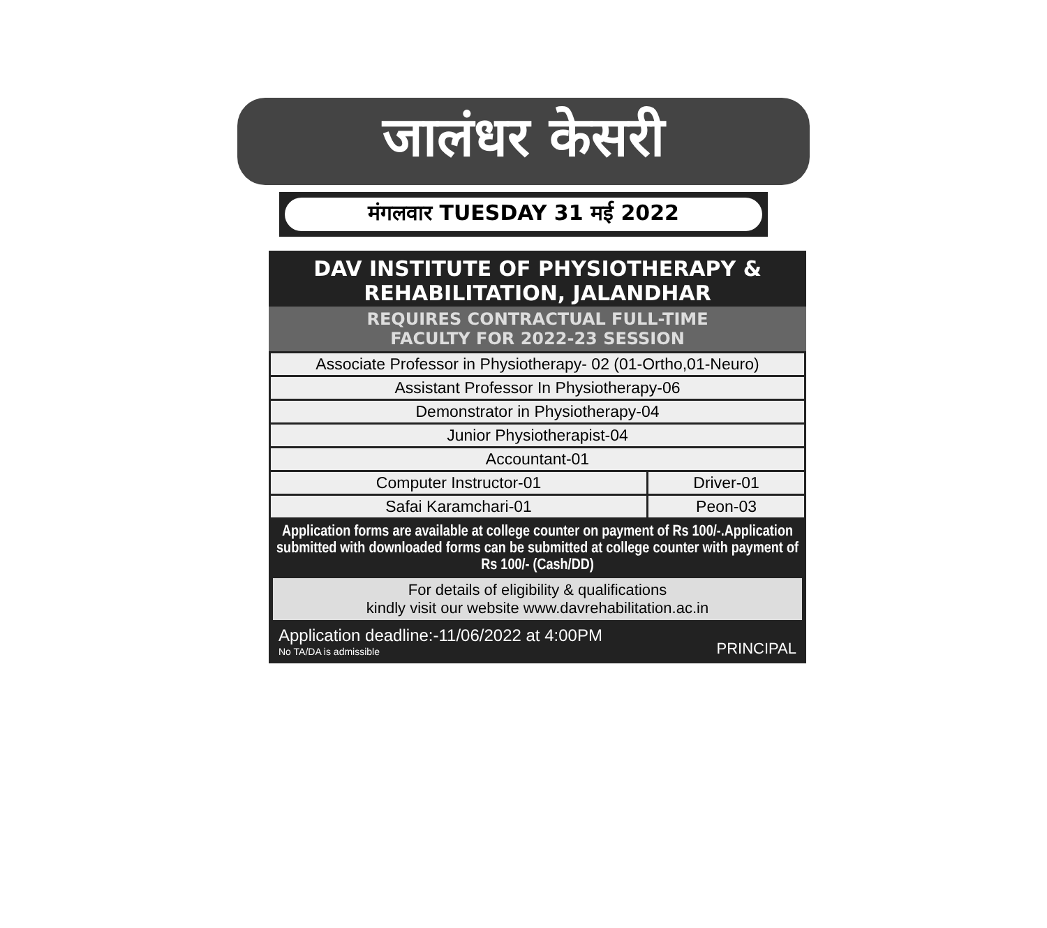जालंधर केसरी
मंगलवार TUESDAY 31 मई 2022
DAV INSTITUTE OF PHYSIOTHERAPY &
REHABILITATION, JALANDHAR
REQUIRES CONTRACTUAL FULL-TIME
FACULTY FOR 2022-23 SESSION
| Associate Professor in Physiotherapy- 02 (01-Ortho,01-Neuro) | |
| Assistant Professor In Physiotherapy-06 | |
| Demonstrator in Physiotherapy-04 | |
| Junior Physiotherapist-04 | |
| Accountant-01 | |
| Computer Instructor-01 | Driver-01 |
| Safai Karamchari-01 | Peon-03 |
Application forms are available at college counter on payment of Rs 100/-.Application submitted with downloaded forms can be submitted at college counter with payment of Rs 100/- (Cash/DD)
For details of eligibility & qualifications
kindly visit our website www.davrehabilitation.ac.in
Application deadline:-11/06/2022 at 4:00PM
No TA/DA is admissible
PRINCIPAL